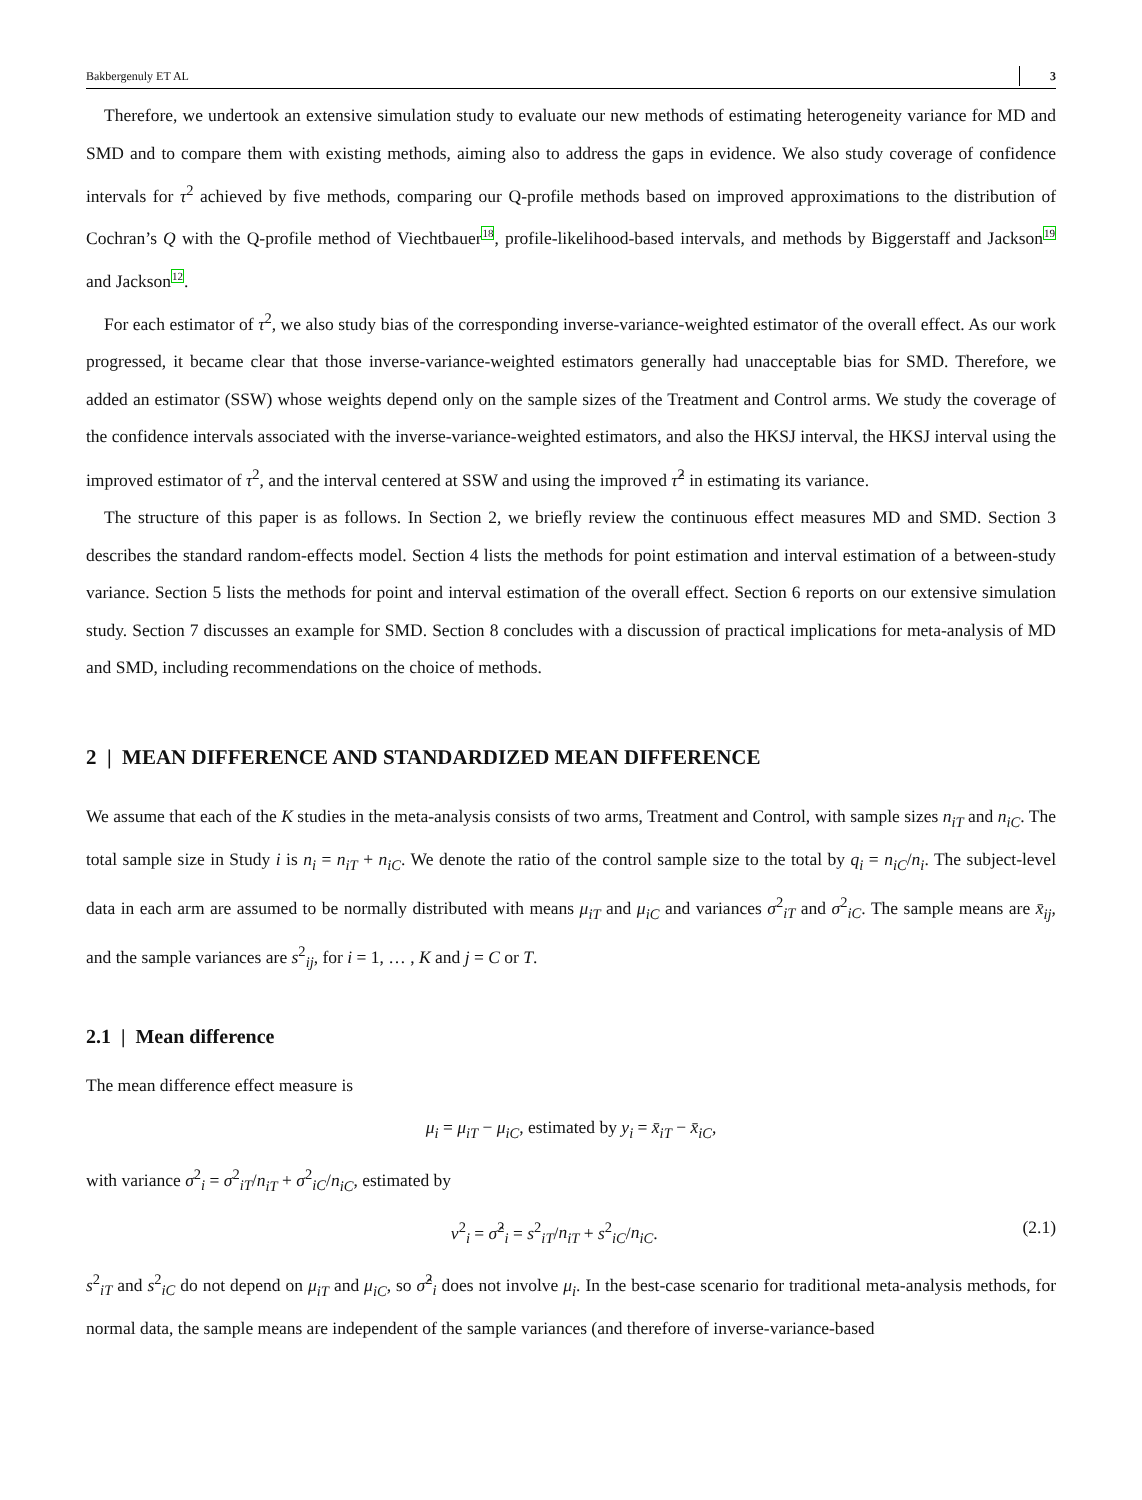Bakbergenuly ET AL 3
Therefore, we undertook an extensive simulation study to evaluate our new methods of estimating heterogeneity variance for MD and SMD and to compare them with existing methods, aiming also to address the gaps in evidence. We also study coverage of confidence intervals for τ<sup>2</sup> achieved by five methods, comparing our Q-profile methods based on improved approximations to the distribution of Cochran’s Q with the Q-profile method of Viechtbauer<sup>18</sup>, profile-likelihood-based intervals, and methods by Biggerstaff and Jackson<sup>19</sup> and Jackson<sup>12</sup>.
For each estimator of τ<sup>2</sup>, we also study bias of the corresponding inverse-variance-weighted estimator of the overall effect. As our work progressed, it became clear that those inverse-variance-weighted estimators generally had unacceptable bias for SMD. Therefore, we added an estimator (SSW) whose weights depend only on the sample sizes of the Treatment and Control arms. We study the coverage of the confidence intervals associated with the inverse-variance-weighted estimators, and also the HKSJ interval, the HKSJ interval using the improved estimator of τ<sup>2</sup>, and the interval centered at SSW and using the improved τ̂<sup>2</sup> in estimating its variance.
The structure of this paper is as follows. In Section 2, we briefly review the continuous effect measures MD and SMD. Section 3 describes the standard random-effects model. Section 4 lists the methods for point estimation and interval estimation of a between-study variance. Section 5 lists the methods for point and interval estimation of the overall effect. Section 6 reports on our extensive simulation study. Section 7 discusses an example for SMD. Section 8 concludes with a discussion of practical implications for meta-analysis of MD and SMD, including recommendations on the choice of methods.
2 | MEAN DIFFERENCE AND STANDARDIZED MEAN DIFFERENCE
We assume that each of the K studies in the meta-analysis consists of two arms, Treatment and Control, with sample sizes n<sub>iT</sub> and n<sub>iC</sub>. The total sample size in Study i is n<sub>i</sub> = n<sub>iT</sub> + n<sub>iC</sub>. We denote the ratio of the control sample size to the total by q<sub>i</sub> = n<sub>iC</sub>/n<sub>i</sub>. The subject-level data in each arm are assumed to be normally distributed with means μ<sub>iT</sub> and μ<sub>iC</sub> and variances σ<sup>2</sup><sub>iT</sub> and σ<sup>2</sup><sub>iC</sub>. The sample means are x̄<sub>ij</sub>, and the sample variances are s<sup>2</sup><sub>ij</sub>, for i = 1, … , K and j = C or T.
2.1 | Mean difference
The mean difference effect measure is
μ<sub>i</sub> = μ<sub>iT</sub> − μ<sub>iC</sub>, estimated by y<sub>i</sub> = x̄<sub>iT</sub> − x̄<sub>iC</sub>,
with variance σ<sup>2</sup><sub>i</sub> = σ<sup>2</sup><sub>iT</sub>/n<sub>iT</sub> + σ<sup>2</sup><sub>iC</sub>/n<sub>iC</sub>, estimated by
v<sup>2</sup><sub>i</sub> = σ̂<sup>2</sup><sub>i</sub> = s<sup>2</sup><sub>iT</sub>/n<sub>iT</sub> + s<sup>2</sup><sub>iC</sub>/n<sub>iC</sub>. (2.1)
s<sup>2</sup><sub>iT</sub> and s<sup>2</sup><sub>iC</sub> do not depend on μ<sub>iT</sub> and μ<sub>iC</sub>, so σ̂<sup>2</sup><sub>i</sub> does not involve μ<sub>i</sub>. In the best-case scenario for traditional meta-analysis methods, for normal data, the sample means are independent of the sample variances (and therefore of inverse-variance-based